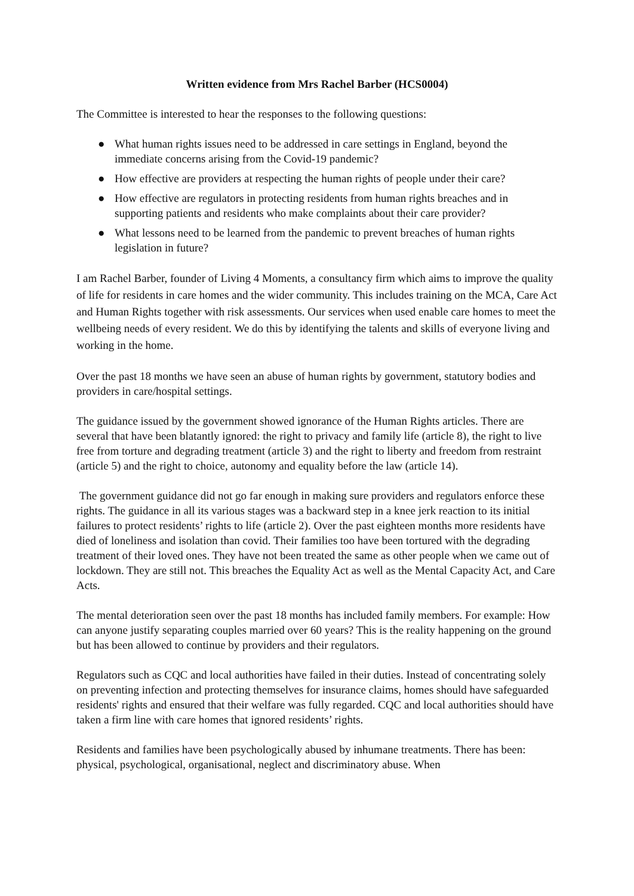Written evidence from Mrs Rachel Barber (HCS0004)
The Committee is interested to hear the responses to the following questions:
● What human rights issues need to be addressed in care settings in England, beyond the immediate concerns arising from the Covid-19 pandemic?
● How effective are providers at respecting the human rights of people under their care?
● How effective are regulators in protecting residents from human rights breaches and in supporting patients and residents who make complaints about their care provider?
● What lessons need to be learned from the pandemic to prevent breaches of human rights legislation in future?
I am Rachel Barber, founder of Living 4 Moments, a consultancy firm which aims to improve the quality of life for residents in care homes and the wider community. This includes training on the MCA, Care Act and Human Rights together with risk assessments. Our services when used enable care homes to meet the wellbeing needs of every resident. We do this by identifying the talents and skills of everyone living and working in the home.
Over the past 18 months we have seen an abuse of human rights by government, statutory bodies and providers in care/hospital settings.
The guidance issued by the government showed ignorance of the Human Rights articles. There are several that have been blatantly ignored: the right to privacy and family life (article 8), the right to live free from torture and degrading treatment (article 3) and the right to liberty and freedom from restraint (article 5) and the right to choice, autonomy and equality before the law (article 14).
The government guidance did not go far enough in making sure providers and regulators enforce these rights. The guidance in all its various stages was a backward step in a knee jerk reaction to its initial failures to protect residents’ rights to life (article 2). Over the past eighteen months more residents have died of loneliness and isolation than covid. Their families too have been tortured with the degrading treatment of their loved ones. They have not been treated the same as other people when we came out of lockdown. They are still not. This breaches the Equality Act as well as the Mental Capacity Act, and Care Acts.
The mental deterioration seen over the past 18 months has included family members. For example: How can anyone justify separating couples married over 60 years? This is the reality happening on the ground but has been allowed to continue by providers and their regulators.
Regulators such as CQC and local authorities have failed in their duties. Instead of concentrating solely on preventing infection and protecting themselves for insurance claims, homes should have safeguarded residents' rights and ensured that their welfare was fully regarded. CQC and local authorities should have taken a firm line with care homes that ignored residents’ rights.
Residents and families have been psychologically abused by inhumane treatments. There has been: physical, psychological, organisational, neglect and discriminatory abuse. When